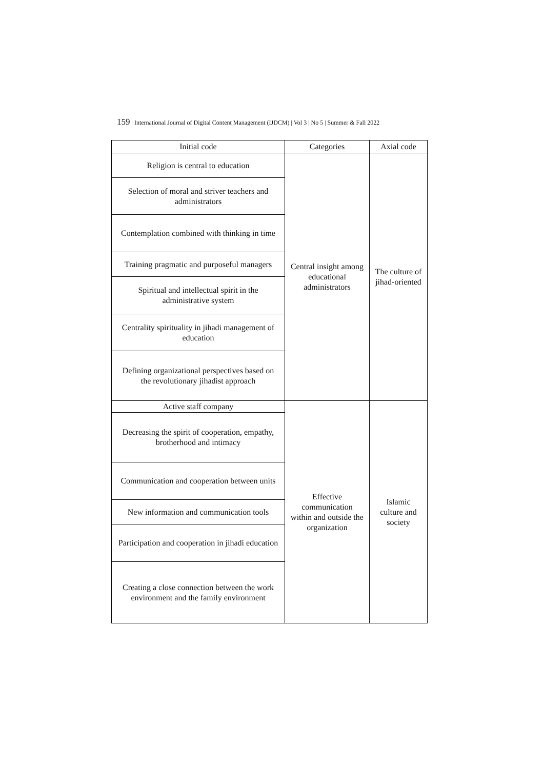159 | International Journal of Digital Content Management (IJDCM) | Vol 3 | No 5 | Summer & Fall 2022
| Initial code | Categories | Axial code |
| --- | --- | --- |
| Religion is central to education | Central insight among educational administrators | The culture of jihad-oriented |
| Selection of moral and striver teachers and administrators | | |
| Contemplation combined with thinking in time | | |
| Training pragmatic and purposeful managers | | |
| Spiritual and intellectual spirit in the administrative system | | |
| Centrality spirituality in jihadi management of education | | |
| Defining organizational perspectives based on the revolutionary jihadist approach | | |
| Active staff company | Effective communication within and outside the organization | Islamic culture and society |
| Decreasing the spirit of cooperation, empathy, brotherhood and intimacy | | |
| Communication and cooperation between units | | |
| New information and communication tools | | |
| Participation and cooperation in jihadi education | | |
| Creating a close connection between the work environment and the family environment | | |